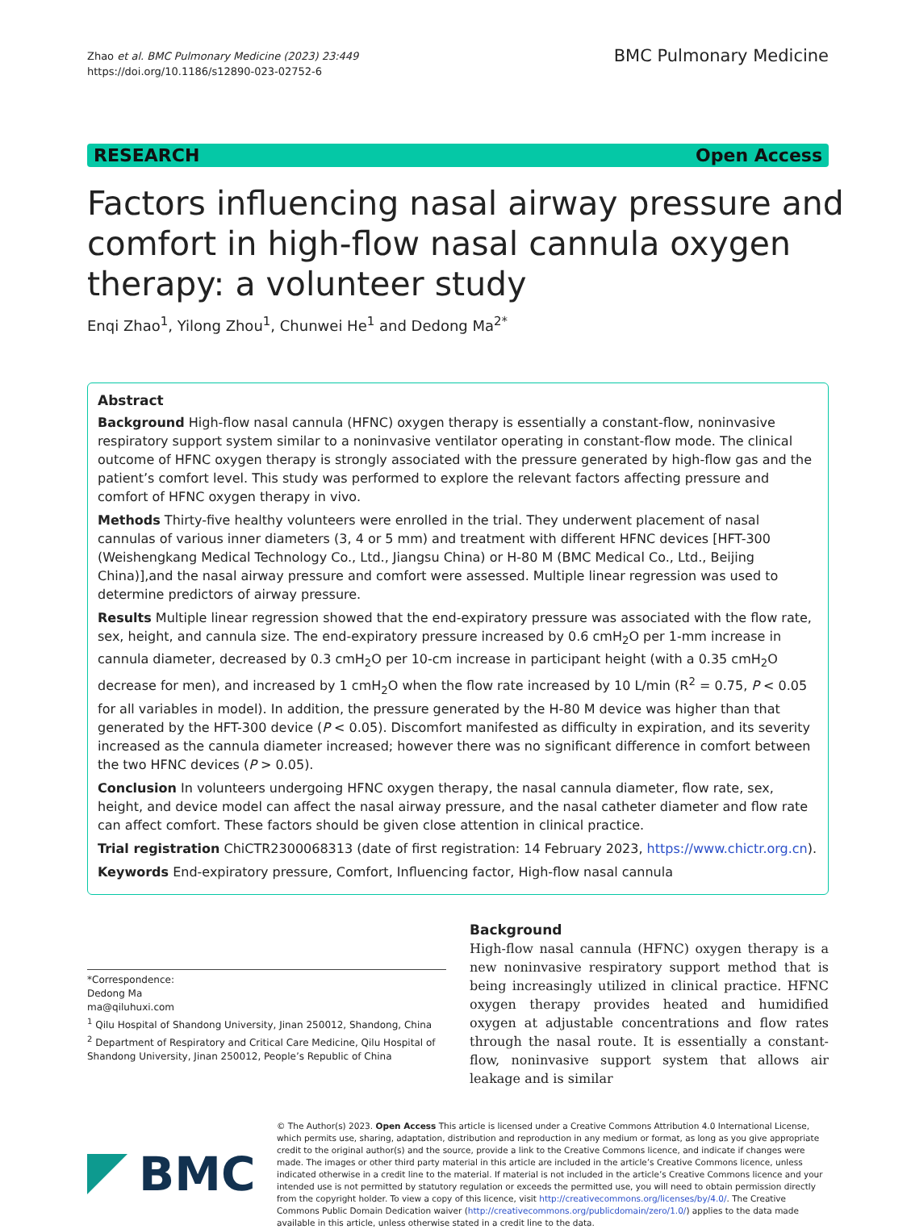Zhao et al. BMC Pulmonary Medicine (2023) 23:449
https://doi.org/10.1186/s12890-023-02752-6
BMC Pulmonary Medicine
RESEARCH Open Access
Factors influencing nasal airway pressure and comfort in high-flow nasal cannula oxygen therapy: a volunteer study
Enqi Zhao<sup>1</sup>, Yilong Zhou<sup>1</sup>, Chunwei He<sup>1</sup> and Dedong Ma<sup>2*</sup>
Abstract
Background High-flow nasal cannula (HFNC) oxygen therapy is essentially a constant-flow, noninvasive respiratory support system similar to a noninvasive ventilator operating in constant-flow mode. The clinical outcome of HFNC oxygen therapy is strongly associated with the pressure generated by high-flow gas and the patient’s comfort level. This study was performed to explore the relevant factors affecting pressure and comfort of HFNC oxygen therapy in vivo.
Methods Thirty-five healthy volunteers were enrolled in the trial. They underwent placement of nasal cannulas of various inner diameters (3, 4 or 5 mm) and treatment with different HFNC devices [HFT-300 (Weishengkang Medical Technology Co., Ltd., Jiangsu China) or H-80 M (BMC Medical Co., Ltd., Beijing China)],and the nasal airway pressure and comfort were assessed. Multiple linear regression was used to determine predictors of airway pressure.
Results Multiple linear regression showed that the end-expiratory pressure was associated with the flow rate, sex, height, and cannula size. The end-expiratory pressure increased by 0.6 cmH<sub>2</sub>O per 1-mm increase in cannula diameter, decreased by 0.3 cmH<sub>2</sub>O per 10-cm increase in participant height (with a 0.35 cmH<sub>2</sub>O decrease for men), and increased by 1 cmH<sub>2</sub>O when the flow rate increased by 10 L/min (R<sup>2</sup> = 0.75, P < 0.05 for all variables in model). In addition, the pressure generated by the H-80 M device was higher than that generated by the HFT-300 device (P < 0.05). Discomfort manifested as difficulty in expiration, and its severity increased as the cannula diameter increased; however there was no significant difference in comfort between the two HFNC devices (P > 0.05).
Conclusion In volunteers undergoing HFNC oxygen therapy, the nasal cannula diameter, flow rate, sex, height, and device model can affect the nasal airway pressure, and the nasal catheter diameter and flow rate can affect comfort. These factors should be given close attention in clinical practice.
Trial registration ChiCTR2300068313 (date of first registration: 14 February 2023, https://www.chictr.org.cn).
Keywords End-expiratory pressure, Comfort, Influencing factor, High-flow nasal cannula
*Correspondence:
Dedong Ma
ma@qiluhuxi.com
<sup>1</sup> Qilu Hospital of Shandong University, Jinan 250012, Shandong, China
<sup>2</sup> Department of Respiratory and Critical Care Medicine, Qilu Hospital of Shandong University, Jinan 250012, People’s Republic of China
Background
High-flow nasal cannula (HFNC) oxygen therapy is a new noninvasive respiratory support method that is being increasingly utilized in clinical practice. HFNC oxygen therapy provides heated and humidified oxygen at adjustable concentrations and flow rates through the nasal route. It is essentially a constant-flow, noninvasive support system that allows air leakage and is similar
BMC
© The Author(s) 2023. Open Access This article is licensed under a Creative Commons Attribution 4.0 International License, which permits use, sharing, adaptation, distribution and reproduction in any medium or format, as long as you give appropriate credit to the original author(s) and the source, provide a link to the Creative Commons licence, and indicate if changes were made. The images or other third party material in this article are included in the article’s Creative Commons licence, unless indicated otherwise in a credit line to the material. If material is not included in the article’s Creative Commons licence and your intended use is not permitted by statutory regulation or exceeds the permitted use, you will need to obtain permission directly from the copyright holder. To view a copy of this licence, visit http://creativecommons.org/licenses/by/4.0/. The Creative Commons Public Domain Dedication waiver (http://creativecommons.org/publicdomain/zero/1.0/) applies to the data made available in this article, unless otherwise stated in a credit line to the data.